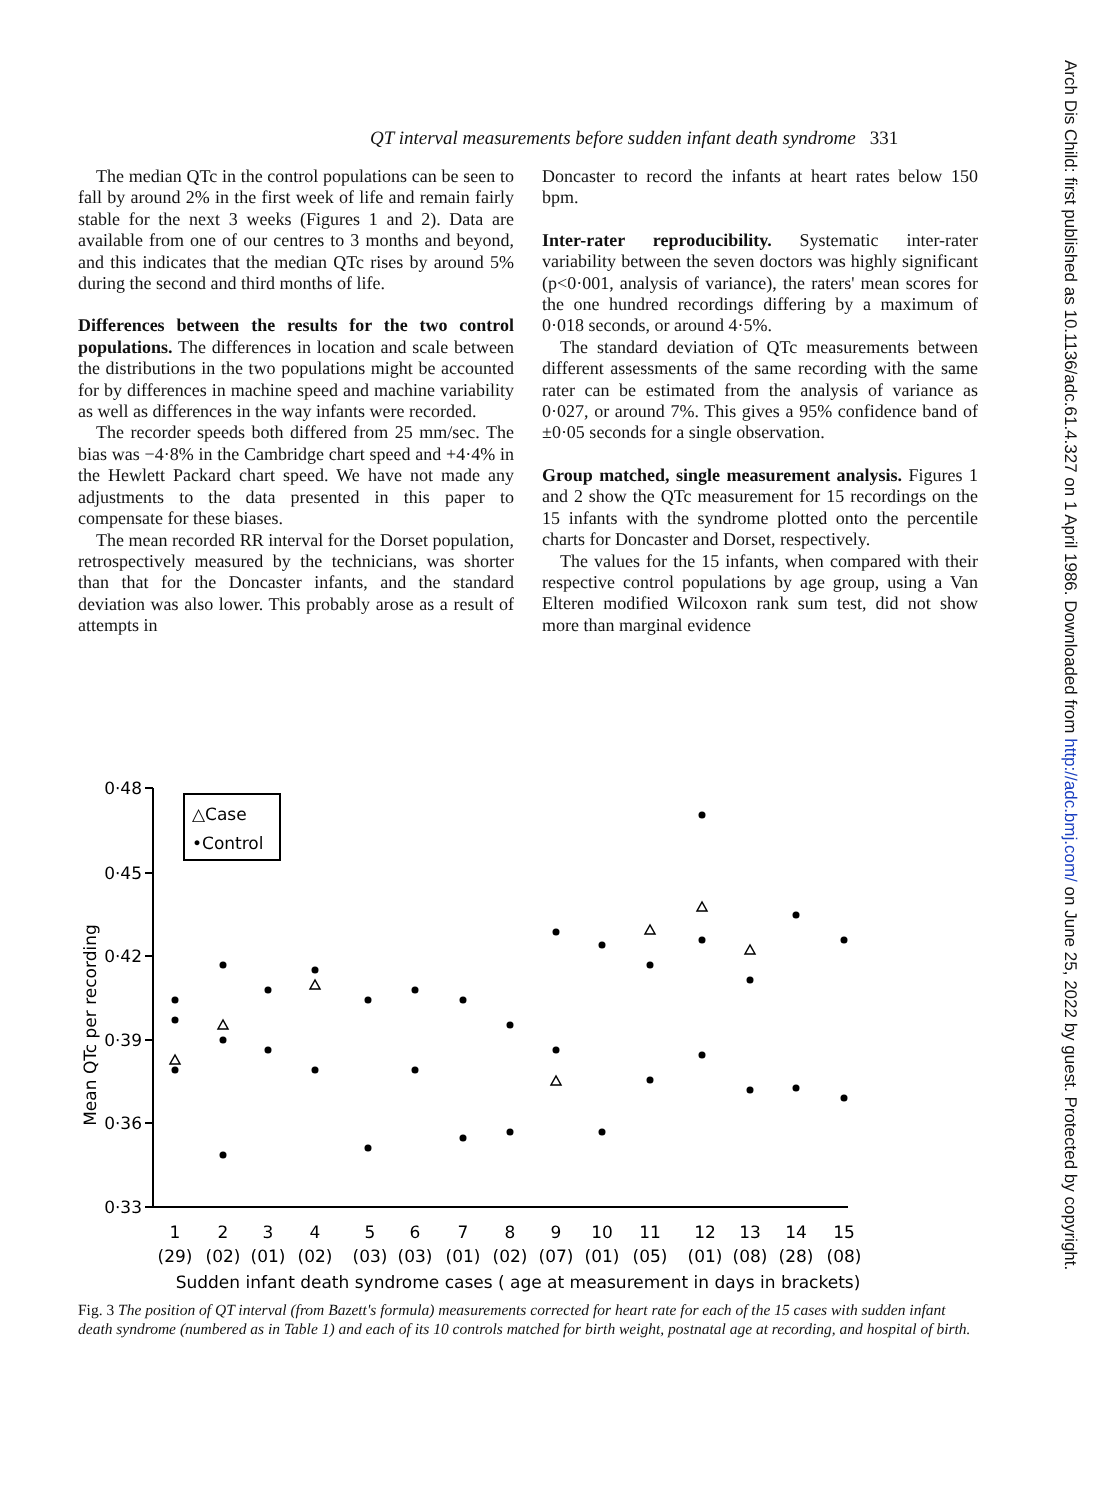QT interval measurements before sudden infant death syndrome 331
The median QTc in the control populations can be seen to fall by around 2% in the first week of life and remain fairly stable for the next 3 weeks (Figures 1 and 2). Data are available from one of our centres to 3 months and beyond, and this indicates that the median QTc rises by around 5% during the second and third months of life.
Differences between the results for the two control populations. The differences in location and scale between the distributions in the two populations might be accounted for by differences in machine speed and machine variability as well as differences in the way infants were recorded.
The recorder speeds both differed from 25 mm/sec. The bias was −4·8% in the Cambridge chart speed and +4·4% in the Hewlett Packard chart speed. We have not made any adjustments to the data presented in this paper to compensate for these biases.
The mean recorded RR interval for the Dorset population, retrospectively measured by the technicians, was shorter than that for the Doncaster infants, and the standard deviation was also lower. This probably arose as a result of attempts in
Doncaster to record the infants at heart rates below 150 bpm.
Inter-rater reproducibility. Systematic inter-rater variability between the seven doctors was highly significant (p<0·001, analysis of variance), the raters' mean scores for the one hundred recordings differing by a maximum of 0·018 seconds, or around 4·5%.
The standard deviation of QTc measurements between different assessments of the same recording with the same rater can be estimated from the analysis of variance as 0·027, or around 7%. This gives a 95% confidence band of ±0·05 seconds for a single observation.
Group matched, single measurement analysis. Figures 1 and 2 show the QTc measurement for 15 recordings on the 15 infants with the syndrome plotted onto the percentile charts for Doncaster and Dorset, respectively.
The values for the 15 infants, when compared with their respective control populations by age group, using a Van Elteren modified Wilcoxon rank sum test, did not show more than marginal evidence
0·48
0·45
0·42
0·39
0·36
0·33
Mean QTc per recording
△Case
•Control
1
2
3
4
5
6
7
8
9
10
11
12
13
14
15
(29)
(02)
(01)
(02)
(03)
(03)
(01)
(02)
(07)
(01)
(05)
(01)
(08)
(28)
(08)
Sudden infant death syndrome cases ( age at measurement in days in brackets)
Fig. 3 The position of QT interval (from Bazett's formula) measurements corrected for heart rate for each of the 15 cases with sudden infant death syndrome (numbered as in Table 1) and each of its 10 controls matched for birth weight, postnatal age at recording, and hospital of birth.
Arch Dis Child: first published as 10.1136/adc.61.4.327 on 1 April 1986. Downloaded from http://adc.bmj.com/ on June 25, 2022 by guest. Protected by copyright.